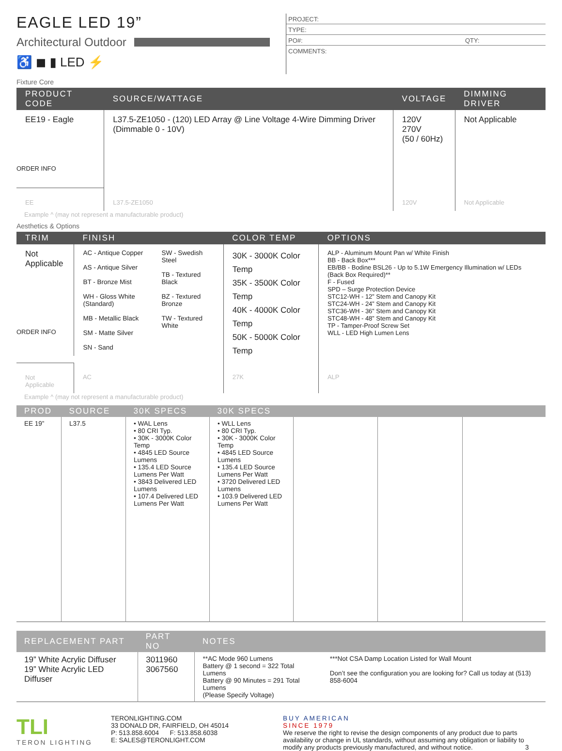EAGLE LED 19”
Architectural Outdoor
♿ ◼ ▮ LED ⚡
PROJECT:
TYPE:
PO#: QTY:
COMMENTS:
Fixture Core
| PRODUCT CODE | SOURCE/WATTAGE | VOLTAGE | DIMMING DRIVER |
| --- | --- | --- | --- |
| EE19 - Eagle ORDER INFO | L37.5-ZE1050 - (120) LED Array @ Line Voltage 4-Wire Dimming Driver (Dimmable 0 - 10V) | 120V 270V (50 / 60Hz) | Not Applicable |
| EE | L37.5-ZE1050 | 120V | Not Applicable |
Example ^ (may not represent a manufacturable product)
Aesthetics & Options
| TRIM | FINISH | COLOR TEMP | OPTIONS |
| --- | --- | --- | --- |
| Not Applicable ORDER INFO | AC - Antique Copper AS - Antique Silver BT - Bronze Mist WH - Gloss White (Standard) MB - Metallic Black SM - Matte Silver SN - Sand SW - Swedish Steel TB - Textured Black BZ - Textured Bronze TW - Textured White | 30K - 3000K Color Temp 35K - 3500K Color Temp 40K - 4000K Color Temp 50K - 5000K Color Temp | ALP - Aluminum Mount Pan w/ White Finish BB - Back Box*** EB/BB - Bodine BSL26 - Up to 5.1W Emergency Illumination w/ LEDs (Back Box Required)** F - Fused SPD – Surge Protection Device STC12-WH - 12” Stem and Canopy Kit STC24-WH - 24” Stem and Canopy Kit STC36-WH - 36” Stem and Canopy Kit STC48-WH - 48” Stem and Canopy Kit TP - Tamper-Proof Screw Set WLL - LED High Lumen Lens |
| Not Applicable | AC | 27K | ALP |
Example ^ (may not represent a manufacturable product)
| PROD | SOURCE | 30K SPECS | 30K SPECS | | | |
| --- | --- | --- | --- | --- | --- | --- |
| EE 19” | L37.5 | • WAL Lens • 80 CRI Typ. • 30K - 3000K Color Temp • 4845 LED Source Lumens • 135.4 LED Source Lumens Per Watt • 3843 Delivered LED Lumens • 107.4 Delivered LED Lumens Per Watt | • WLL Lens • 80 CRI Typ. • 30K - 3000K Color Temp • 4845 LED Source Lumens • 135.4 LED Source Lumens Per Watt • 3720 Delivered LED Lumens • 103.9 Delivered LED Lumens Per Watt | | | |
| REPLACEMENT PART | PART NO | NOTES | |
| --- | --- | --- | --- |
| 19” White Acrylic Diffuser 19” White Acrylic LED Diffuser | 3011960 3067560 | **AC Mode 960 Lumens Battery @ 1 second = 322 Total Lumens Battery @ 90 Minutes = 291 Total Lumens (Please Specify Voltage) | ***Not CSA Damp Location Listed for Wall Mount Don’t see the configuration you are looking for? Call us today at (513) 858-6004 |
TLI
TERON LIGHTING
TERONLIGHTING.COM
33 DONALD DR, FAIRFIELD, OH 45014
P: 513.858.6004 F: 513.858.6038
E: SALES@TERONLIGHT.COM
BUY AMERICAN
SINCE 1979
We reserve the right to revise the design components of any product due to parts availability or change in UL standards, without assuming any obligation or liability to modify any products previously manufactured, and without notice.
3